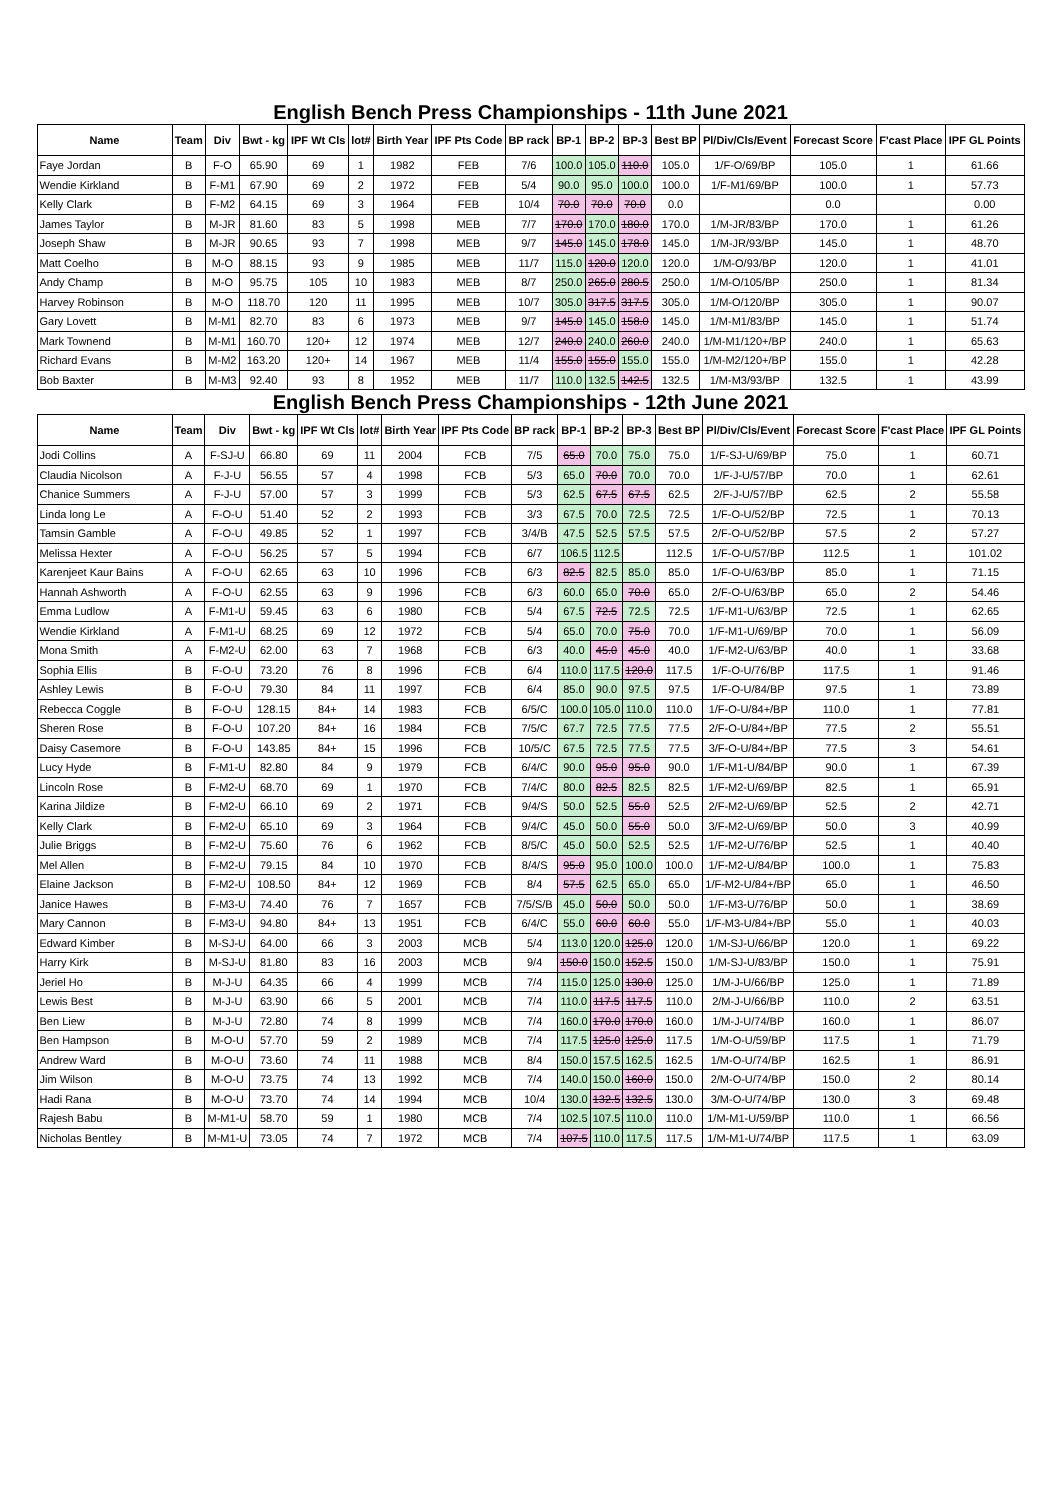English Bench Press Championships - 11th June 2021
| Name | Team | Div | Bwt - kg | IPF Wt Cls | lot# | Birth Year | IPF Pts Code | BP rack | BP-1 | BP-2 | BP-3 | Best BP | Pl/Div/Cls/Event | Forecast Score | F'cast Place | IPF GL Points |
| --- | --- | --- | --- | --- | --- | --- | --- | --- | --- | --- | --- | --- | --- | --- | --- | --- |
| Faye Jordan | B | F-O | 65.90 | 69 | 1 | 1982 | FEB | 7/6 | 100.0 | 105.0 | 110.0 | 105.0 | 1/F-O/69/BP | 105.0 | 1 | 61.66 |
| Wendie Kirkland | B | F-M1 | 67.90 | 69 | 2 | 1972 | FEB | 5/4 | 90.0 | 95.0 | 100.0 | 100.0 | 1/F-M1/69/BP | 100.0 | 1 | 57.73 |
| Kelly Clark | B | F-M2 | 64.15 | 69 | 3 | 1964 | FEB | 10/4 | 70.0 | 70.0 | 70.0 | 0.0 | | 0.0 | | 0.00 |
| James Taylor | B | M-JR | 81.60 | 83 | 5 | 1998 | MEB | 7/7 | 170.0 | 170.0 | 180.0 | 170.0 | 1/M-JR/83/BP | 170.0 | 1 | 61.26 |
| Joseph Shaw | B | M-JR | 90.65 | 93 | 7 | 1998 | MEB | 9/7 | 145.0 | 145.0 | 178.0 | 145.0 | 1/M-JR/93/BP | 145.0 | 1 | 48.70 |
| Matt Coelho | B | M-O | 88.15 | 93 | 9 | 1985 | MEB | 11/7 | 115.0 | 120.0 | 120.0 | 120.0 | 1/M-O/93/BP | 120.0 | 1 | 41.01 |
| Andy Champ | B | M-O | 95.75 | 105 | 10 | 1983 | MEB | 8/7 | 250.0 | 265.0 | 280.5 | 250.0 | 1/M-O/105/BP | 250.0 | 1 | 81.34 |
| Harvey Robinson | B | M-O | 118.70 | 120 | 11 | 1995 | MEB | 10/7 | 305.0 | 317.5 | 317.5 | 305.0 | 1/M-O/120/BP | 305.0 | 1 | 90.07 |
| Gary Lovett | B | M-M1 | 82.70 | 83 | 6 | 1973 | MEB | 9/7 | 145.0 | 145.0 | 158.0 | 145.0 | 1/M-M1/83/BP | 145.0 | 1 | 51.74 |
| Mark Townend | B | M-M1 | 160.70 | 120+ | 12 | 1974 | MEB | 12/7 | 240.0 | 240.0 | 260.0 | 240.0 | 1/M-M1/120+/BP | 240.0 | 1 | 65.63 |
| Richard Evans | B | M-M2 | 163.20 | 120+ | 14 | 1967 | MEB | 11/4 | 155.0 | 155.0 | 155.0 | 155.0 | 1/M-M2/120+/BP | 155.0 | 1 | 42.28 |
| Bob Baxter | B | M-M3 | 92.40 | 93 | 8 | 1952 | MEB | 11/7 | 110.0 | 132.5 | 142.5 | 132.5 | 1/M-M3/93/BP | 132.5 | 1 | 43.99 |
English Bench Press Championships - 12th June 2021
| Name | Team | Div | Bwt - kg | IPF Wt Cls | lot# | Birth Year | IPF Pts Code | BP rack | BP-1 | BP-2 | BP-3 | Best BP | Pl/Div/Cls/Event | Forecast Score | F'cast Place | IPF GL Points |
| --- | --- | --- | --- | --- | --- | --- | --- | --- | --- | --- | --- | --- | --- | --- | --- | --- |
| Jodi Collins | A | F-SJ-U | 66.80 | 69 | 11 | 2004 | FCB | 7/5 | 65.0 | 70.0 | 75.0 | 75.0 | 1/F-SJ-U/69/BP | 75.0 | 1 | 60.71 |
| Claudia Nicolson | A | F-J-U | 56.55 | 57 | 4 | 1998 | FCB | 5/3 | 65.0 | 70.0 | 70.0 | 70.0 | 1/F-J-U/57/BP | 70.0 | 1 | 62.61 |
| Chanice Summers | A | F-J-U | 57.00 | 57 | 3 | 1999 | FCB | 5/3 | 62.5 | 67.5 | 67.5 | 62.5 | 2/F-J-U/57/BP | 62.5 | 2 | 55.58 |
| Linda long Le | A | F-O-U | 51.40 | 52 | 2 | 1993 | FCB | 3/3 | 67.5 | 70.0 | 72.5 | 72.5 | 1/F-O-U/52/BP | 72.5 | 1 | 70.13 |
| Tamsin Gamble | A | F-O-U | 49.85 | 52 | 1 | 1997 | FCB | 3/4/B | 47.5 | 52.5 | 57.5 | 57.5 | 2/F-O-U/52/BP | 57.5 | 2 | 57.27 |
| Melissa Hexter | A | F-O-U | 56.25 | 57 | 5 | 1994 | FCB | 6/7 | 106.5 | 112.5 | | 112.5 | 1/F-O-U/57/BP | 112.5 | 1 | 101.02 |
| Karenjeet Kaur Bains | A | F-O-U | 62.65 | 63 | 10 | 1996 | FCB | 6/3 | 82.5 | 82.5 | 85.0 | 85.0 | 1/F-O-U/63/BP | 85.0 | 1 | 71.15 |
| Hannah Ashworth | A | F-O-U | 62.55 | 63 | 9 | 1996 | FCB | 6/3 | 60.0 | 65.0 | 70.0 | 65.0 | 2/F-O-U/63/BP | 65.0 | 2 | 54.46 |
| Emma Ludlow | A | F-M1-U | 59.45 | 63 | 6 | 1980 | FCB | 5/4 | 67.5 | 72.5 | 72.5 | 72.5 | 1/F-M1-U/63/BP | 72.5 | 1 | 62.65 |
| Wendie Kirkland | A | F-M1-U | 68.25 | 69 | 12 | 1972 | FCB | 5/4 | 65.0 | 70.0 | 75.0 | 70.0 | 1/F-M1-U/69/BP | 70.0 | 1 | 56.09 |
| Mona Smith | A | F-M2-U | 62.00 | 63 | 7 | 1968 | FCB | 6/3 | 40.0 | 45.0 | 45.0 | 40.0 | 1/F-M2-U/63/BP | 40.0 | 1 | 33.68 |
| Sophia Ellis | B | F-O-U | 73.20 | 76 | 8 | 1996 | FCB | 6/4 | 110.0 | 117.5 | 120.0 | 117.5 | 1/F-O-U/76/BP | 117.5 | 1 | 91.46 |
| Ashley Lewis | B | F-O-U | 79.30 | 84 | 11 | 1997 | FCB | 6/4 | 85.0 | 90.0 | 97.5 | 97.5 | 1/F-O-U/84/BP | 97.5 | 1 | 73.89 |
| Rebecca Coggle | B | F-O-U | 128.15 | 84+ | 14 | 1983 | FCB | 6/5/C | 100.0 | 105.0 | 110.0 | 110.0 | 1/F-O-U/84+/BP | 110.0 | 1 | 77.81 |
| Sheren Rose | B | F-O-U | 107.20 | 84+ | 16 | 1984 | FCB | 7/5/C | 67.7 | 72.5 | 77.5 | 77.5 | 2/F-O-U/84+/BP | 77.5 | 2 | 55.51 |
| Daisy Casemore | B | F-O-U | 143.85 | 84+ | 15 | 1996 | FCB | 10/5/C | 67.5 | 72.5 | 77.5 | 77.5 | 3/F-O-U/84+/BP | 77.5 | 3 | 54.61 |
| Lucy Hyde | B | F-M1-U | 82.80 | 84 | 9 | 1979 | FCB | 6/4/C | 90.0 | 95.0 | 95.0 | 90.0 | 1/F-M1-U/84/BP | 90.0 | 1 | 67.39 |
| Lincoln Rose | B | F-M2-U | 68.70 | 69 | 1 | 1970 | FCB | 7/4/C | 80.0 | 82.5 | 82.5 | 82.5 | 1/F-M2-U/69/BP | 82.5 | 1 | 65.91 |
| Karina Jildize | B | F-M2-U | 66.10 | 69 | 2 | 1971 | FCB | 9/4/S | 50.0 | 52.5 | 55.0 | 52.5 | 2/F-M2-U/69/BP | 52.5 | 2 | 42.71 |
| Kelly Clark | B | F-M2-U | 65.10 | 69 | 3 | 1964 | FCB | 9/4/C | 45.0 | 50.0 | 55.0 | 50.0 | 3/F-M2-U/69/BP | 50.0 | 3 | 40.99 |
| Julie Briggs | B | F-M2-U | 75.60 | 76 | 6 | 1962 | FCB | 8/5/C | 45.0 | 50.0 | 52.5 | 52.5 | 1/F-M2-U/76/BP | 52.5 | 1 | 40.40 |
| Mel Allen | B | F-M2-U | 79.15 | 84 | 10 | 1970 | FCB | 8/4/S | 95.0 | 95.0 | 100.0 | 100.0 | 1/F-M2-U/84/BP | 100.0 | 1 | 75.83 |
| Elaine Jackson | B | F-M2-U | 108.50 | 84+ | 12 | 1969 | FCB | 8/4 | 57.5 | 62.5 | 65.0 | 65.0 | 1/F-M2-U/84+/BP | 65.0 | 1 | 46.50 |
| Janice Hawes | B | F-M3-U | 74.40 | 76 | 7 | 1657 | FCB | 7/5/S/B | 45.0 | 50.0 | 50.0 | 50.0 | 1/F-M3-U/76/BP | 50.0 | 1 | 38.69 |
| Mary Cannon | B | F-M3-U | 94.80 | 84+ | 13 | 1951 | FCB | 6/4/C | 55.0 | 60.0 | 60.0 | 55.0 | 1/F-M3-U/84+/BP | 55.0 | 1 | 40.03 |
| Edward Kimber | B | M-SJ-U | 64.00 | 66 | 3 | 2003 | MCB | 5/4 | 113.0 | 120.0 | 125.0 | 120.0 | 1/M-SJ-U/66/BP | 120.0 | 1 | 69.22 |
| Harry Kirk | B | M-SJ-U | 81.80 | 83 | 16 | 2003 | MCB | 9/4 | 150.0 | 150.0 | 152.5 | 150.0 | 1/M-SJ-U/83/BP | 150.0 | 1 | 75.91 |
| Jeriel Ho | B | M-J-U | 64.35 | 66 | 4 | 1999 | MCB | 7/4 | 115.0 | 125.0 | 130.0 | 125.0 | 1/M-J-U/66/BP | 125.0 | 1 | 71.89 |
| Lewis Best | B | M-J-U | 63.90 | 66 | 5 | 2001 | MCB | 7/4 | 110.0 | 117.5 | 117.5 | 110.0 | 2/M-J-U/66/BP | 110.0 | 2 | 63.51 |
| Ben Liew | B | M-J-U | 72.80 | 74 | 8 | 1999 | MCB | 7/4 | 160.0 | 170.0 | 170.0 | 160.0 | 1/M-J-U/74/BP | 160.0 | 1 | 86.07 |
| Ben Hampson | B | M-O-U | 57.70 | 59 | 2 | 1989 | MCB | 7/4 | 117.5 | 125.0 | 125.0 | 117.5 | 1/M-O-U/59/BP | 117.5 | 1 | 71.79 |
| Andrew Ward | B | M-O-U | 73.60 | 74 | 11 | 1988 | MCB | 8/4 | 150.0 | 157.5 | 162.5 | 162.5 | 1/M-O-U/74/BP | 162.5 | 1 | 86.91 |
| Jim Wilson | B | M-O-U | 73.75 | 74 | 13 | 1992 | MCB | 7/4 | 140.0 | 150.0 | 160.0 | 150.0 | 2/M-O-U/74/BP | 150.0 | 2 | 80.14 |
| Hadi Rana | B | M-O-U | 73.70 | 74 | 14 | 1994 | MCB | 10/4 | 130.0 | 132.5 | 132.5 | 130.0 | 3/M-O-U/74/BP | 130.0 | 3 | 69.48 |
| Rajesh Babu | B | M-M1-U | 58.70 | 59 | 1 | 1980 | MCB | 7/4 | 102.5 | 107.5 | 110.0 | 110.0 | 1/M-M1-U/59/BP | 110.0 | 1 | 66.56 |
| Nicholas Bentley | B | M-M1-U | 73.05 | 74 | 7 | 1972 | MCB | 7/4 | 107.5 | 110.0 | 117.5 | 117.5 | 1/M-M1-U/74/BP | 117.5 | 1 | 63.09 |